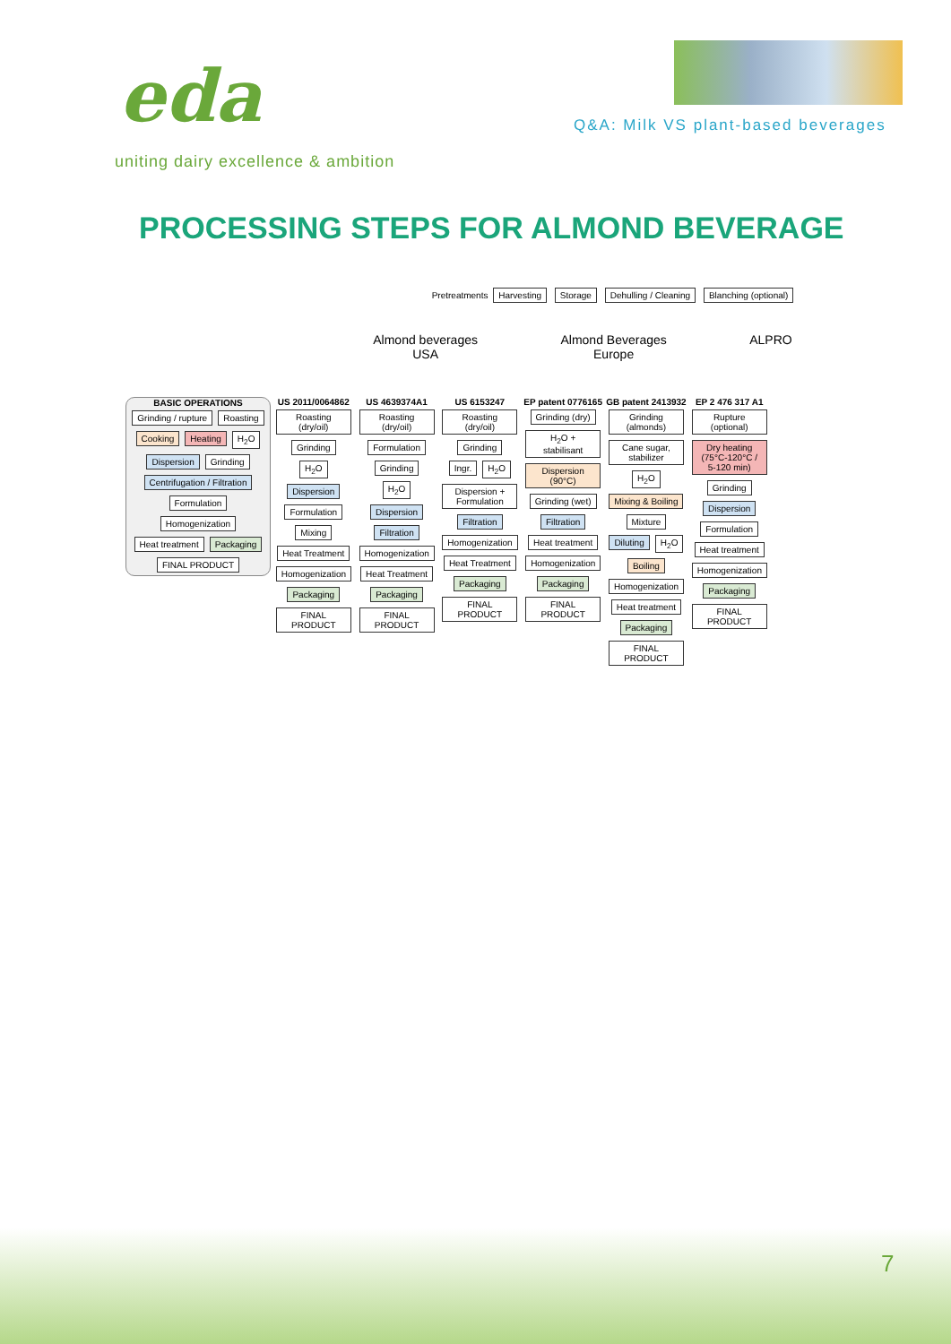eda
uniting dairy excellence & ambition
Q&A: Milk VS plant-based beverages
PROCESSING STEPS FOR ALMOND BEVERAGE
Pretreatments Harvesting Storage Dehulling / Cleaning Blanching (optional)
Almond beverages
USA
Almond Beverages
Europe
ALPRO
BASIC OPERATIONS
Grinding / rupture Roasting Cooking Heating H<sub>2</sub>O Dispersion Grinding Centrifugation / Filtration Formulation Homogenization Heat treatment Packaging FINAL PRODUCT
US 2011/0064862
Roasting (dry/oil) Grinding H<sub>2</sub>O Dispersion Formulation Mixing Heat Treatment Homogenization Packaging FINAL PRODUCT
US 4639374A1
Roasting (dry/oil) Formulation Grinding H<sub>2</sub>O Dispersion Filtration Homogenization Heat Treatment Packaging FINAL PRODUCT
US 6153247
Roasting (dry/oil) Grinding Ingr. H<sub>2</sub>O Dispersion + Formulation Filtration Homogenization Heat Treatment Packaging FINAL PRODUCT
EP patent 0776165
Grinding (dry) H<sub>2</sub>O + stabilisant Dispersion (90°C) Grinding (wet) Filtration Heat treatment Homogenization Packaging FINAL PRODUCT
GB patent 2413932
Grinding (almonds) Cane sugar, stabilizer H<sub>2</sub>O Mixing & Boiling Mixture Diluting H<sub>2</sub>O Boiling Homogenization Heat treatment Packaging FINAL PRODUCT
EP 2 476 317 A1
Rupture (optional) Dry heating (75°C-120°C / 5-120 min) Grinding Dispersion Formulation Heat treatment Homogenization Packaging FINAL PRODUCT
7